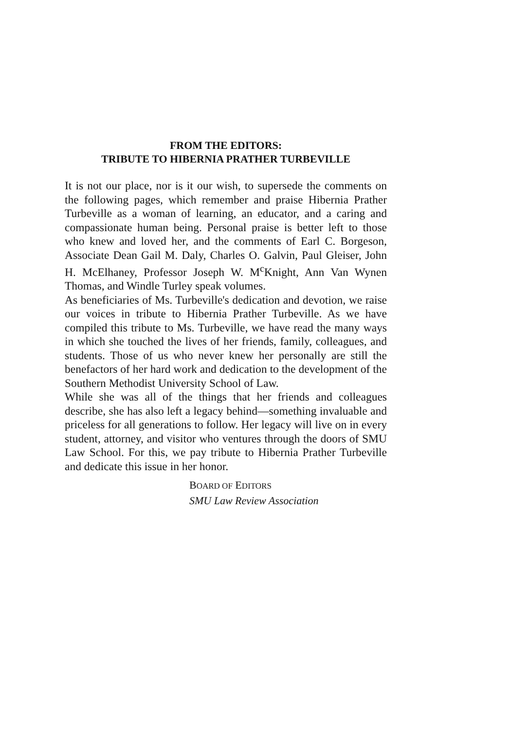FROM THE EDITORS:
TRIBUTE TO HIBERNIA PRATHER TURBEVILLE
It is not our place, nor is it our wish, to supersede the comments on the following pages, which remember and praise Hibernia Prather Turbeville as a woman of learning, an educator, and a caring and compassionate human being. Personal praise is better left to those who knew and loved her, and the comments of Earl C. Borgeson, Associate Dean Gail M. Daly, Charles O. Galvin, Paul Gleiser, John H. McElhaney, Professor Joseph W. M<sup>c</sup>Knight, Ann Van Wynen Thomas, and Windle Turley speak volumes.
As beneficiaries of Ms. Turbeville's dedication and devotion, we raise our voices in tribute to Hibernia Prather Turbeville. As we have compiled this tribute to Ms. Turbeville, we have read the many ways in which she touched the lives of her friends, family, colleagues, and students. Those of us who never knew her personally are still the benefactors of her hard work and dedication to the development of the Southern Methodist University School of Law.
While she was all of the things that her friends and colleagues describe, she has also left a legacy behind—something invaluable and priceless for all generations to follow. Her legacy will live on in every student, attorney, and visitor who ventures through the doors of SMU Law School. For this, we pay tribute to Hibernia Prather Turbeville and dedicate this issue in her honor.
BOARD OF EDITORS
SMU Law Review Association